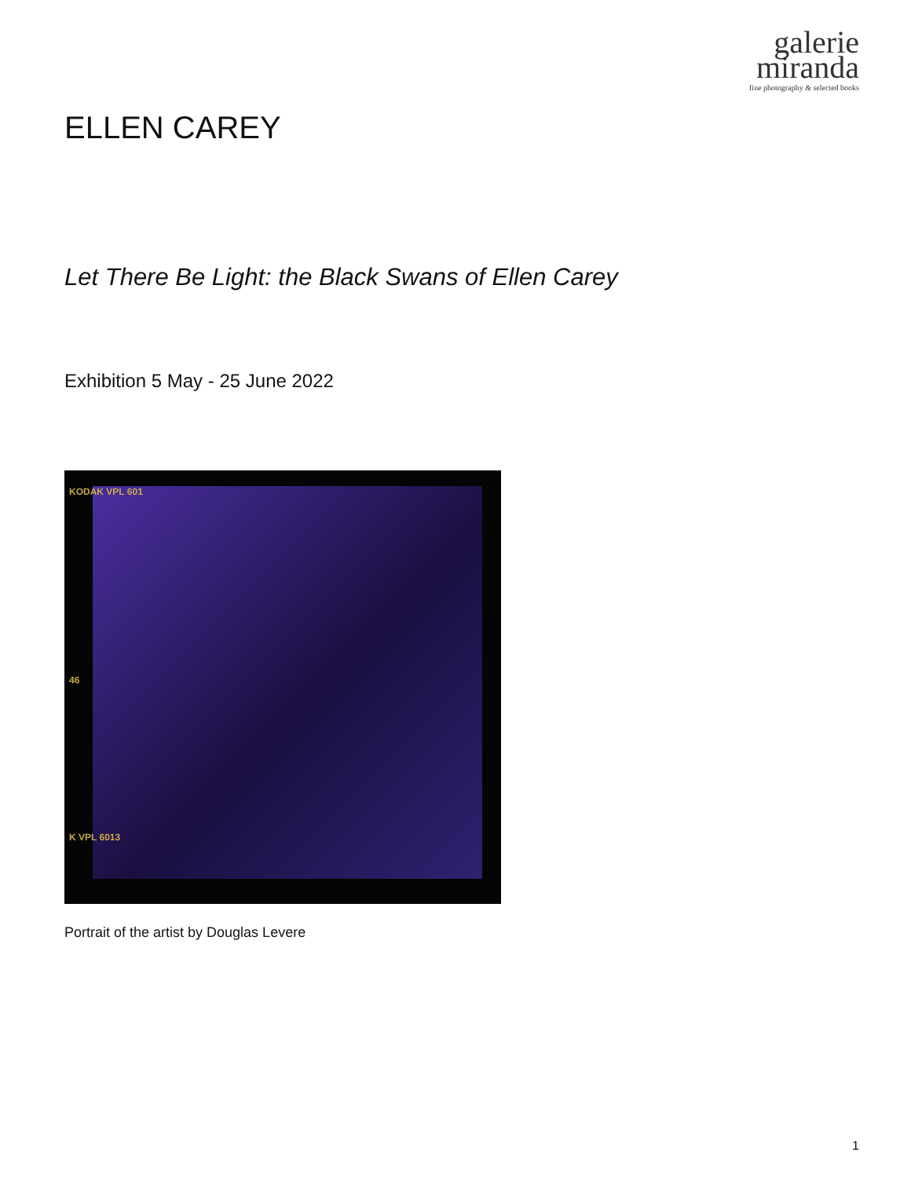galerie
miranda
fine photography & selected books
ELLEN CAREY
Let There Be Light: the Black Swans of Ellen Carey
Exhibition 5 May - 25 June 2022
KODAK VPL 601
46
K VPL 6013
Portrait of the artist by Douglas Levere
1